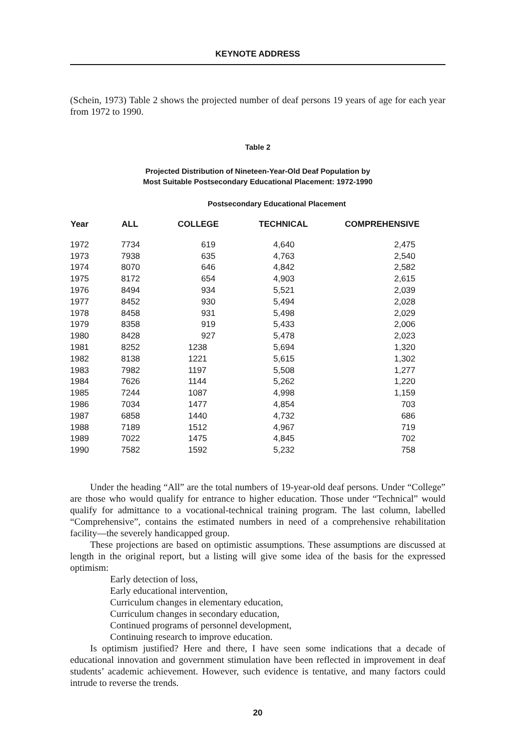KEYNOTE ADDRESS
(Schein, 1973) Table 2 shows the projected number of deaf persons 19 years of age for each year from 1972 to 1990.
Table 2
Projected Distribution of Nineteen-Year-Old Deaf Population by
Most Suitable Postsecondary Educational Placement: 1972-1990
Postsecondary Educational Placement
| Year | ALL | COLLEGE | TECHNICAL | COMPREHENSIVE |
| --- | --- | --- | --- | --- |
| 1972 | 7734 | 619 | 4,640 | 2,475 |
| 1973 | 7938 | 635 | 4,763 | 2,540 |
| 1974 | 8070 | 646 | 4,842 | 2,582 |
| 1975 | 8172 | 654 | 4,903 | 2,615 |
| 1976 | 8494 | 934 | 5,521 | 2,039 |
| 1977 | 8452 | 930 | 5,494 | 2,028 |
| 1978 | 8458 | 931 | 5,498 | 2,029 |
| 1979 | 8358 | 919 | 5,433 | 2,006 |
| 1980 | 8428 | 927 | 5,478 | 2,023 |
| 1981 | 8252 | 1238 | 5,694 | 1,320 |
| 1982 | 8138 | 1221 | 5,615 | 1,302 |
| 1983 | 7982 | 1197 | 5,508 | 1,277 |
| 1984 | 7626 | 1144 | 5,262 | 1,220 |
| 1985 | 7244 | 1087 | 4,998 | 1,159 |
| 1986 | 7034 | 1477 | 4,854 | 703 |
| 1987 | 6858 | 1440 | 4,732 | 686 |
| 1988 | 7189 | 1512 | 4,967 | 719 |
| 1989 | 7022 | 1475 | 4,845 | 702 |
| 1990 | 7582 | 1592 | 5,232 | 758 |
Under the heading “All” are the total numbers of 19-year-old deaf persons. Under “College” are those who would qualify for entrance to higher education. Those under “Technical” would qualify for admittance to a vocational-technical training program. The last column, labelled “Comprehensive”, contains the estimated numbers in need of a comprehensive rehabilitation facility—the severely handicapped group.
These projections are based on optimistic assumptions. These assumptions are discussed at length in the original report, but a listing will give some idea of the basis for the expressed optimism:
Early detection of loss,
Early educational intervention,
Curriculum changes in elementary education,
Curriculum changes in secondary education,
Continued programs of personnel development,
Continuing research to improve education.
Is optimism justified? Here and there, I have seen some indications that a decade of educational innovation and government stimulation have been reflected in improvement in deaf students’ academic achievement. However, such evidence is tentative, and many factors could intrude to reverse the trends.
20